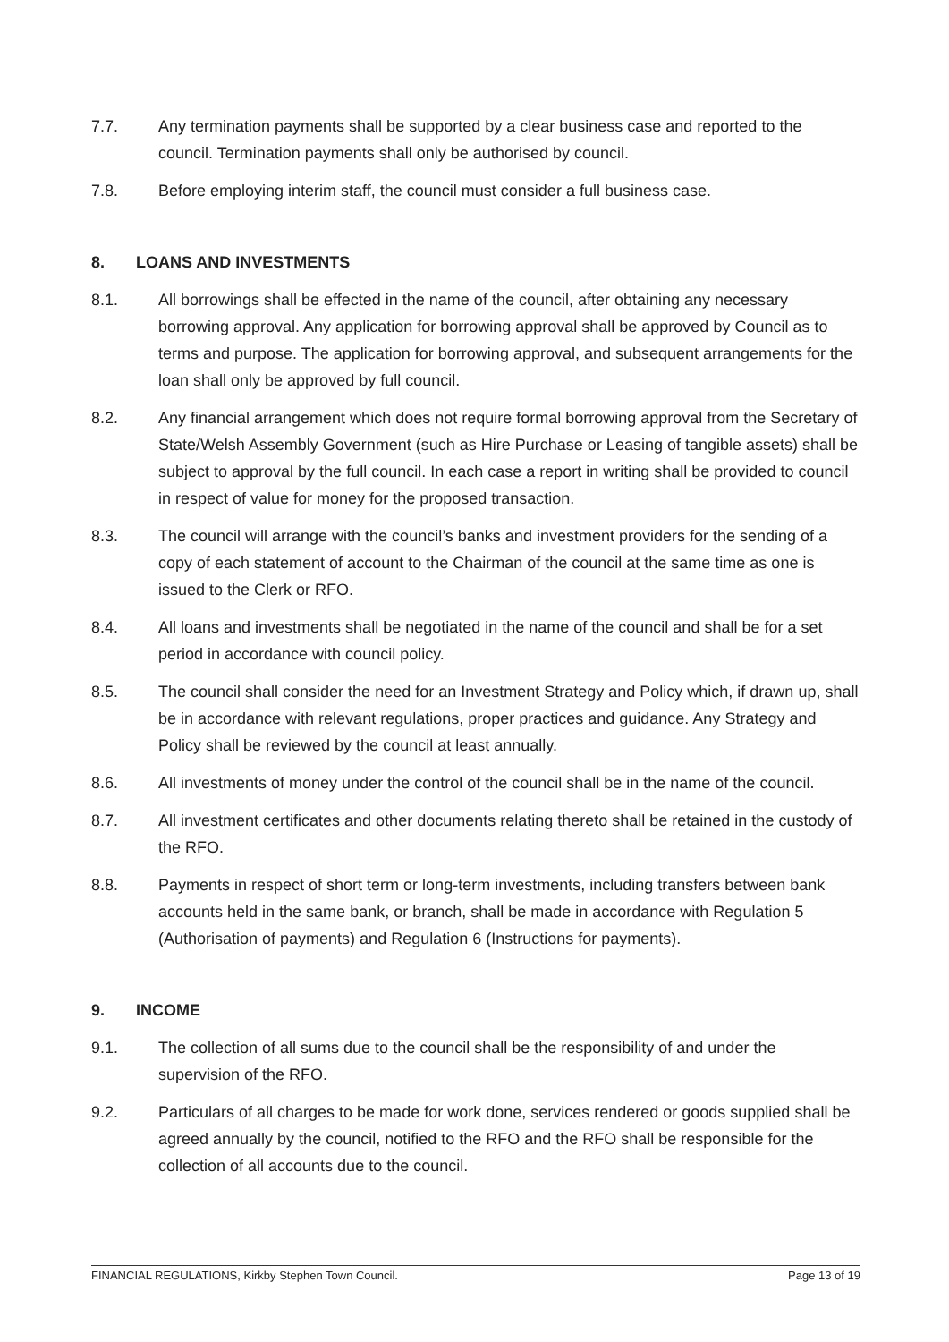7.7. Any termination payments shall be supported by a clear business case and reported to the council. Termination payments shall only be authorised by council.
7.8. Before employing interim staff, the council must consider a full business case.
8. LOANS AND INVESTMENTS
8.1. All borrowings shall be effected in the name of the council, after obtaining any necessary borrowing approval. Any application for borrowing approval shall be approved by Council as to terms and purpose. The application for borrowing approval, and subsequent arrangements for the loan shall only be approved by full council.
8.2. Any financial arrangement which does not require formal borrowing approval from the Secretary of State/Welsh Assembly Government (such as Hire Purchase or Leasing of tangible assets) shall be subject to approval by the full council. In each case a report in writing shall be provided to council in respect of value for money for the proposed transaction.
8.3. The council will arrange with the council’s banks and investment providers for the sending of a copy of each statement of account to the Chairman of the council at the same time as one is issued to the Clerk or RFO.
8.4. All loans and investments shall be negotiated in the name of the council and shall be for a set period in accordance with council policy.
8.5. The council shall consider the need for an Investment Strategy and Policy which, if drawn up, shall be in accordance with relevant regulations, proper practices and guidance. Any Strategy and Policy shall be reviewed by the council at least annually.
8.6. All investments of money under the control of the council shall be in the name of the council.
8.7. All investment certificates and other documents relating thereto shall be retained in the custody of the RFO.
8.8. Payments in respect of short term or long-term investments, including transfers between bank accounts held in the same bank, or branch, shall be made in accordance with Regulation 5 (Authorisation of payments) and Regulation 6 (Instructions for payments).
9. INCOME
9.1. The collection of all sums due to the council shall be the responsibility of and under the supervision of the RFO.
9.2. Particulars of all charges to be made for work done, services rendered or goods supplied shall be agreed annually by the council, notified to the RFO and the RFO shall be responsible for the collection of all accounts due to the council.
FINANCIAL REGULATIONS, Kirkby Stephen Town Council. Page 13 of 19